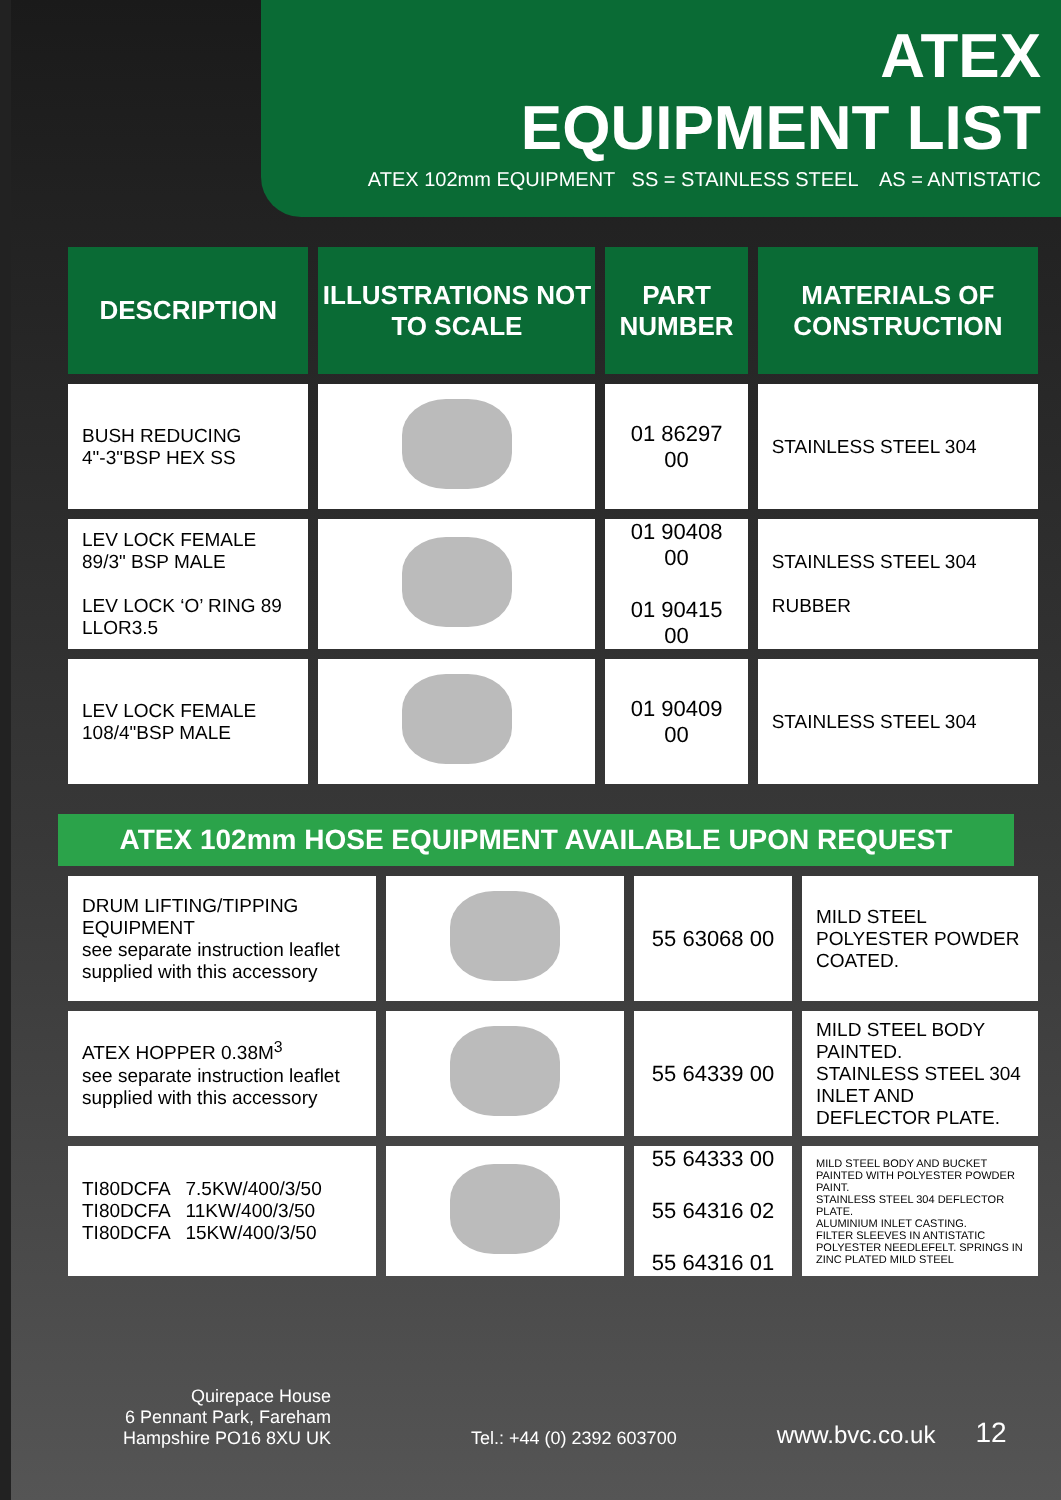ATEX
EQUIPMENT LIST
ATEX 102mm EQUIPMENT SS = STAINLESS STEEL AS = ANTISTATIC
| DESCRIPTION | ILLUSTRATIONS NOT TO SCALE | PART NUMBER | MATERIALS OF CONSTRUCTION |
| --- | --- | --- | --- |
| BUSH REDUCING 4"-3"BSP HEX SS | | 01 86297 00 | STAINLESS STEEL 304 |
| LEV LOCK FEMALE 89/3" BSP MALE LEV LOCK ‘O’ RING 89 LLOR3.5 | | 01 90408 00 01 90415 00 | STAINLESS STEEL 304 RUBBER |
| LEV LOCK FEMALE 108/4"BSP MALE | | 01 90409 00 | STAINLESS STEEL 304 |
ATEX 102mm HOSE EQUIPMENT AVAILABLE UPON REQUEST
| DRUM LIFTING/TIPPING EQUIPMENT see separate instruction leaflet supplied with this accessory | | 55 63068 00 | MILD STEEL POLYESTER POWDER COATED. |
| ATEX HOPPER 0.38M<sup>3</sup> see separate instruction leaflet supplied with this accessory | | 55 64339 00 | MILD STEEL BODY PAINTED. STAINLESS STEEL 304 INLET AND DEFLECTOR PLATE. |
| TI80DCFA 7.5KW/400/3/50 TI80DCFA 11KW/400/3/50 TI80DCFA 15KW/400/3/50 | | 55 64333 00 55 64316 02 55 64316 01 | MILD STEEL BODY AND BUCKET PAINTED WITH POLYESTER POWDER PAINT. STAINLESS STEEL 304 DEFLECTOR PLATE. ALUMINIUM INLET CASTING. FILTER SLEEVES IN ANTISTATIC POLYESTER NEEDLEFELT. SPRINGS IN ZINC PLATED MILD STEEL |
Quirepace House
6 Pennant Park, Fareham
Hampshire PO16 8XU UK
Tel.: +44 (0) 2392 603700
www.bvc.co.uk
12